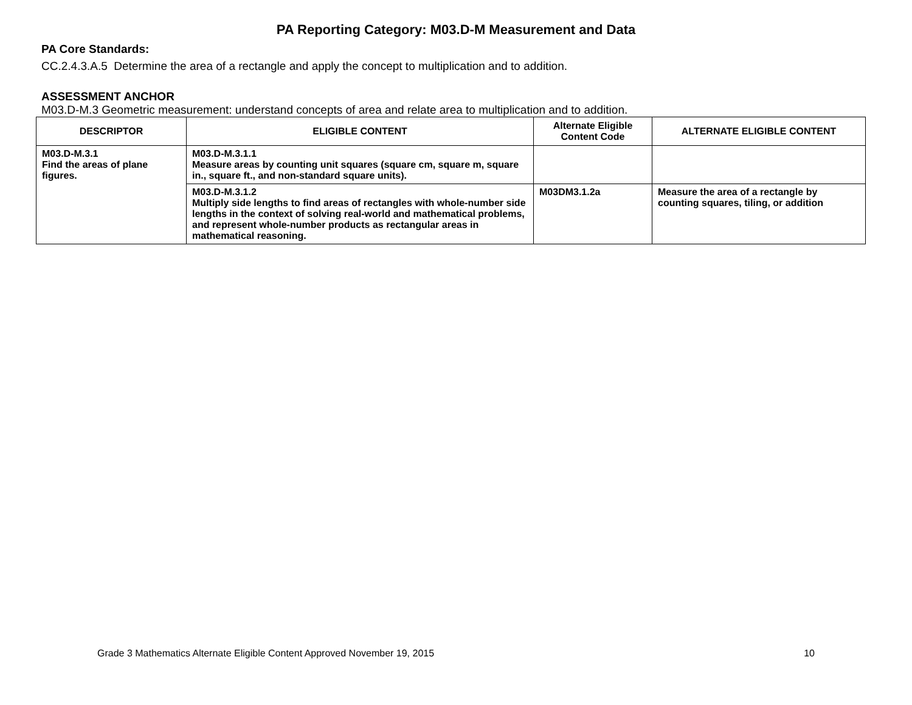PA Reporting Category: M03.D-M Measurement and Data
PA Core Standards:
CC.2.4.3.A.5 Determine the area of a rectangle and apply the concept to multiplication and to addition.
ASSESSMENT ANCHOR
M03.D-M.3 Geometric measurement: understand concepts of area and relate area to multiplication and to addition.
| DESCRIPTOR | ELIGIBLE CONTENT | Alternate Eligible Content Code | ALTERNATE ELIGIBLE CONTENT |
| --- | --- | --- | --- |
| M03.D-M.3.1 Find the areas of plane figures. | M03.D-M.3.1.1 Measure areas by counting unit squares (square cm, square m, square in., square ft., and non-standard square units). | | |
| | M03.D-M.3.1.2 Multiply side lengths to find areas of rectangles with whole-number side lengths in the context of solving real-world and mathematical problems, and represent whole-number products as rectangular areas in mathematical reasoning. | M03DM3.1.2a | Measure the area of a rectangle by counting squares, tiling, or addition |
Grade 3 Mathematics Alternate Eligible Content Approved November 19, 2015 10